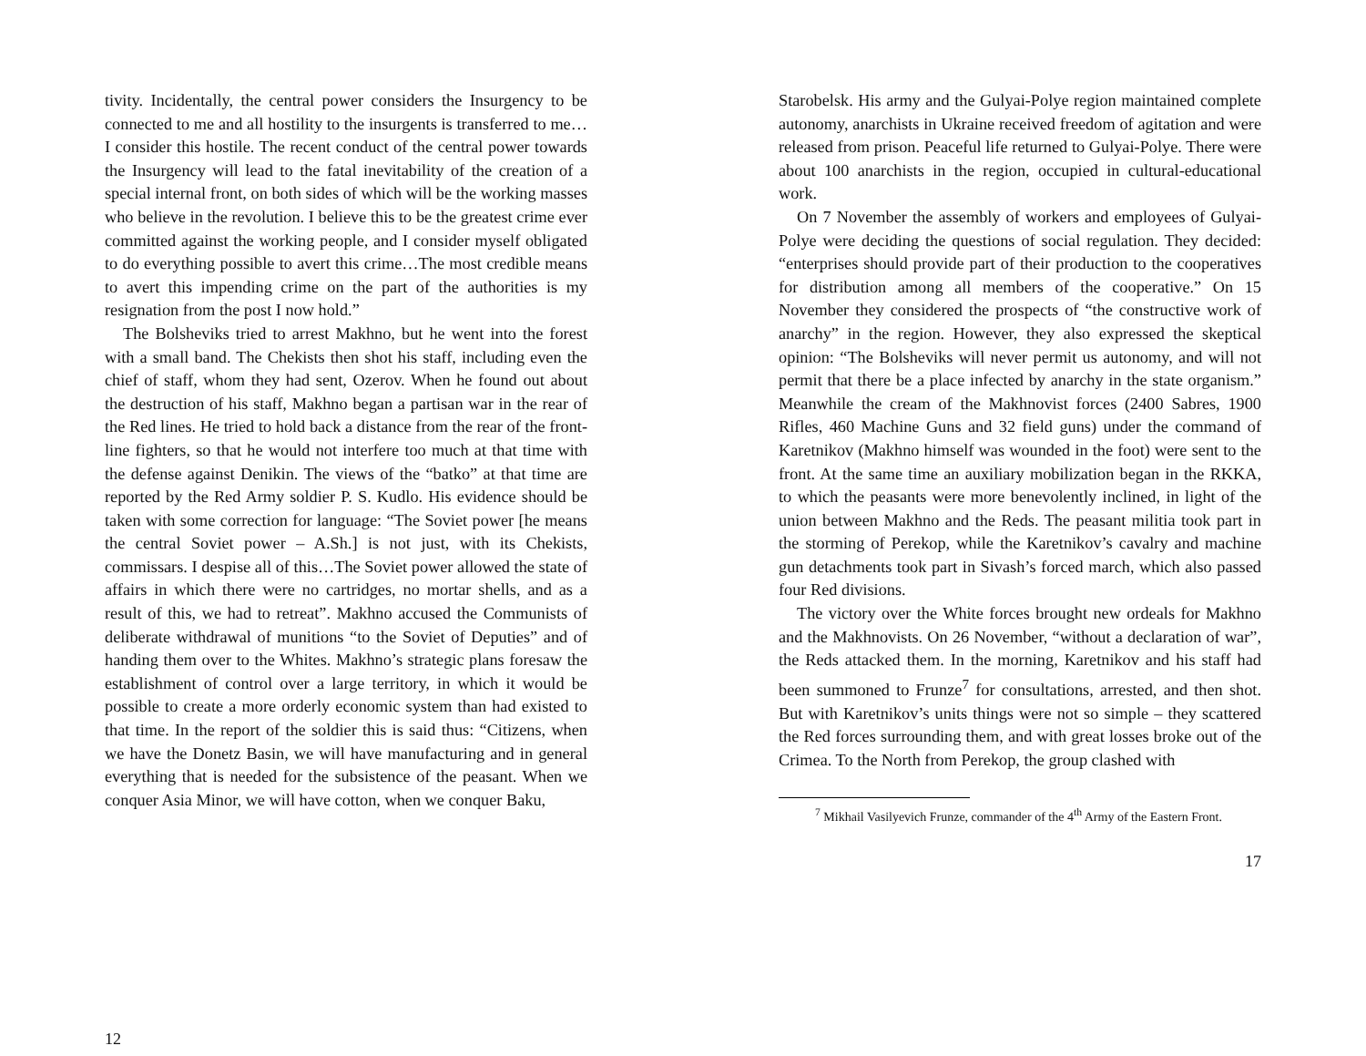tivity. Incidentally, the central power considers the Insurgency to be connected to me and all hostility to the insurgents is transferred to me…I consider this hostile. The recent conduct of the central power towards the Insurgency will lead to the fatal inevitability of the creation of a special internal front, on both sides of which will be the working masses who believe in the revolution. I believe this to be the greatest crime ever committed against the working people, and I consider myself obligated to do everything possible to avert this crime…The most credible means to avert this impending crime on the part of the authorities is my resignation from the post I now hold.”
The Bolsheviks tried to arrest Makhno, but he went into the forest with a small band. The Chekists then shot his staff, including even the chief of staff, whom they had sent, Ozerov. When he found out about the destruction of his staff, Makhno began a partisan war in the rear of the Red lines. He tried to hold back a distance from the rear of the front-line fighters, so that he would not interfere too much at that time with the defense against Denikin. The views of the “batko” at that time are reported by the Red Army soldier P. S. Kudlo. His evidence should be taken with some correction for language: “The Soviet power [he means the central Soviet power – A.Sh.] is not just, with its Chekists, commissars. I despise all of this…The Soviet power allowed the state of affairs in which there were no cartridges, no mortar shells, and as a result of this, we had to retreat”. Makhno accused the Communists of deliberate withdrawal of munitions “to the Soviet of Deputies” and of handing them over to the Whites. Makhno’s strategic plans foresaw the establishment of control over a large territory, in which it would be possible to create a more orderly economic system than had existed to that time. In the report of the soldier this is said thus: “Citizens, when we have the Donetz Basin, we will have manufacturing and in general everything that is needed for the subsistence of the peasant. When we conquer Asia Minor, we will have cotton, when we conquer Baku,
12
Starobelsk. His army and the Gulyai-Polye region maintained complete autonomy, anarchists in Ukraine received freedom of agitation and were released from prison. Peaceful life returned to Gulyai-Polye. There were about 100 anarchists in the region, occupied in cultural-educational work.
On 7 November the assembly of workers and employees of Gulyai-Polye were deciding the questions of social regulation. They decided: “enterprises should provide part of their production to the cooperatives for distribution among all members of the cooperative.” On 15 November they considered the prospects of “the constructive work of anarchy” in the region. However, they also expressed the skeptical opinion: “The Bolsheviks will never permit us autonomy, and will not permit that there be a place infected by anarchy in the state organism.” Meanwhile the cream of the Makhnovist forces (2400 Sabres, 1900 Rifles, 460 Machine Guns and 32 field guns) under the command of Karetnikov (Makhno himself was wounded in the foot) were sent to the front. At the same time an auxiliary mobilization began in the RKKA, to which the peasants were more benevolently inclined, in light of the union between Makhno and the Reds. The peasant militia took part in the storming of Perekop, while the Karetnikov’s cavalry and machine gun detachments took part in Sivash’s forced march, which also passed four Red divisions.
The victory over the White forces brought new ordeals for Makhno and the Makhnovists. On 26 November, “without a declaration of war”, the Reds attacked them. In the morning, Karetnikov and his staff had been summoned to Frunze<sup>7</sup> for consultations, arrested, and then shot. But with Karetnikov’s units things were not so simple – they scattered the Red forces surrounding them, and with great losses broke out of the Crimea. To the North from Perekop, the group clashed with
<sup>7</sup> Mikhail Vasilyevich Frunze, commander of the 4<sup>th</sup> Army of the Eastern Front.
17